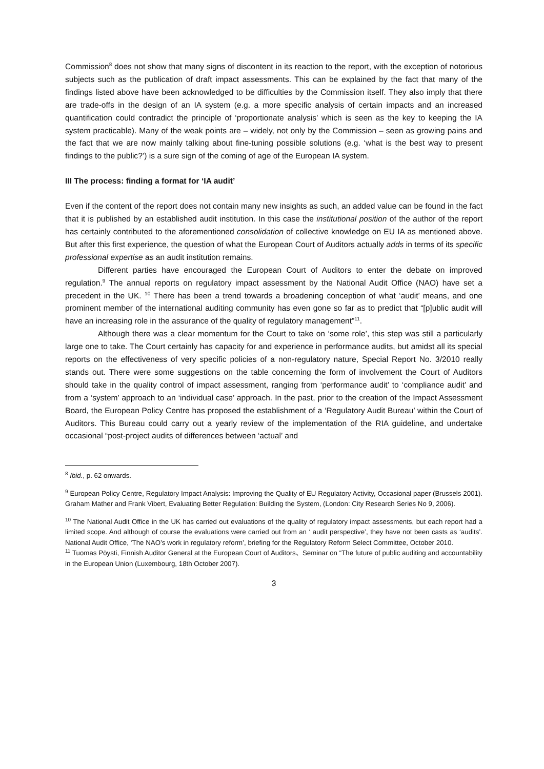Commission<sup>8</sup> does not show that many signs of discontent in its reaction to the report, with the exception of notorious subjects such as the publication of draft impact assessments. This can be explained by the fact that many of the findings listed above have been acknowledged to be difficulties by the Commission itself. They also imply that there are trade-offs in the design of an IA system (e.g. a more specific analysis of certain impacts and an increased quantification could contradict the principle of ‘proportionate analysis’ which is seen as the key to keeping the IA system practicable). Many of the weak points are – widely, not only by the Commission – seen as growing pains and the fact that we are now mainly talking about fine-tuning possible solutions (e.g. ‘what is the best way to present findings to the public?’) is a sure sign of the coming of age of the European IA system.
III The process: finding a format for ‘IA audit’
Even if the content of the report does not contain many new insights as such, an added value can be found in the fact that it is published by an established audit institution. In this case the institutional position of the author of the report has certainly contributed to the aforementioned consolidation of collective knowledge on EU IA as mentioned above. But after this first experience, the question of what the European Court of Auditors actually adds in terms of its specific professional expertise as an audit institution remains.
Different parties have encouraged the European Court of Auditors to enter the debate on improved regulation.<sup>9</sup> The annual reports on regulatory impact assessment by the National Audit Office (NAO) have set a precedent in the UK. <sup>10</sup> There has been a trend towards a broadening conception of what ‘audit’ means, and one prominent member of the international auditing community has even gone so far as to predict that “[p]ublic audit will have an increasing role in the assurance of the quality of regulatory management”<sup>11</sup>.
Although there was a clear momentum for the Court to take on ‘some role’, this step was still a particularly large one to take. The Court certainly has capacity for and experience in performance audits, but amidst all its special reports on the effectiveness of very specific policies of a non-regulatory nature, Special Report No. 3/2010 really stands out. There were some suggestions on the table concerning the form of involvement the Court of Auditors should take in the quality control of impact assessment, ranging from ‘performance audit’ to ‘compliance audit’ and from a ‘system’ approach to an ‘individual case’ approach. In the past, prior to the creation of the Impact Assessment Board, the European Policy Centre has proposed the establishment of a ‘Regulatory Audit Bureau’ within the Court of Auditors. This Bureau could carry out a yearly review of the implementation of the RIA guideline, and undertake occasional “post-project audits of differences between ‘actual’ and
<sup>8</sup> Ibid., p. 62 onwards.
<sup>9</sup> European Policy Centre, Regulatory Impact Analysis: Improving the Quality of EU Regulatory Activity, Occasional paper (Brussels 2001). Graham Mather and Frank Vibert, Evaluating Better Regulation: Building the System, (London: City Research Series No 9, 2006).
<sup>10</sup> The National Audit Office in the UK has carried out evaluations of the quality of regulatory impact assessments, but each report had a limited scope. And although of course the evaluations were carried out from an ‘ audit perspective’, they have not been casts as ‘audits’. National Audit Office, ‘The NAO’s work in regulatory reform’, briefing for the Regulatory Reform Select Committee, October 2010.
<sup>11</sup> Tuomas Pöysti, Finnish Auditor General at the European Court of Auditors、Seminar on “The future of public auditing and accountability in the European Union (Luxembourg, 18th October 2007).
3